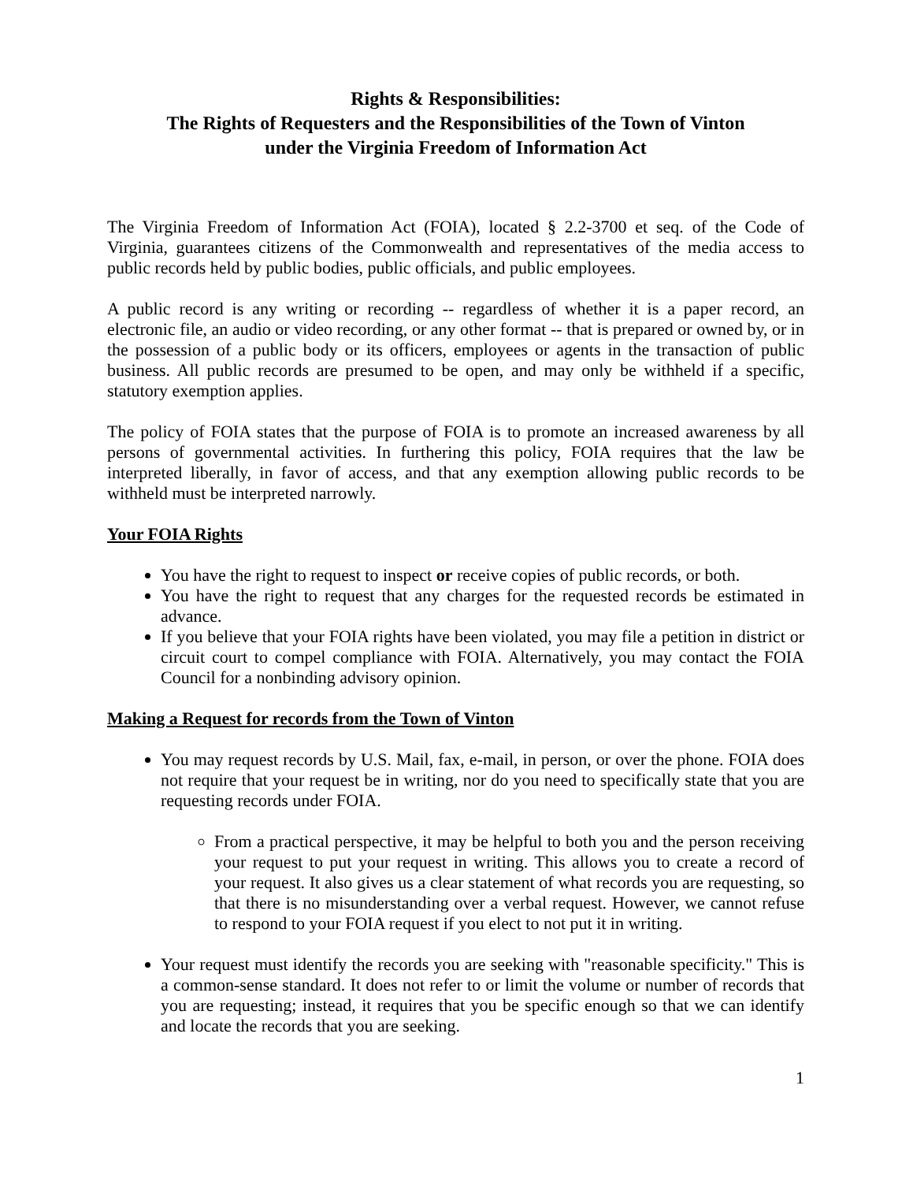Rights & Responsibilities:
The Rights of Requesters and the Responsibilities of the Town of Vinton
under the Virginia Freedom of Information Act
The Virginia Freedom of Information Act (FOIA), located § 2.2-3700 et seq. of the Code of Virginia, guarantees citizens of the Commonwealth and representatives of the media access to public records held by public bodies, public officials, and public employees.
A public record is any writing or recording -- regardless of whether it is a paper record, an electronic file, an audio or video recording, or any other format -- that is prepared or owned by, or in the possession of a public body or its officers, employees or agents in the transaction of public business. All public records are presumed to be open, and may only be withheld if a specific, statutory exemption applies.
The policy of FOIA states that the purpose of FOIA is to promote an increased awareness by all persons of governmental activities. In furthering this policy, FOIA requires that the law be interpreted liberally, in favor of access, and that any exemption allowing public records to be withheld must be interpreted narrowly.
Your FOIA Rights
You have the right to request to inspect or receive copies of public records, or both.
You have the right to request that any charges for the requested records be estimated in advance.
If you believe that your FOIA rights have been violated, you may file a petition in district or circuit court to compel compliance with FOIA. Alternatively, you may contact the FOIA Council for a nonbinding advisory opinion.
Making a Request for records from the Town of Vinton
You may request records by U.S. Mail, fax, e-mail, in person, or over the phone. FOIA does not require that your request be in writing, nor do you need to specifically state that you are requesting records under FOIA.
From a practical perspective, it may be helpful to both you and the person receiving your request to put your request in writing. This allows you to create a record of your request. It also gives us a clear statement of what records you are requesting, so that there is no misunderstanding over a verbal request. However, we cannot refuse to respond to your FOIA request if you elect to not put it in writing.
Your request must identify the records you are seeking with "reasonable specificity." This is a common-sense standard. It does not refer to or limit the volume or number of records that you are requesting; instead, it requires that you be specific enough so that we can identify and locate the records that you are seeking.
1